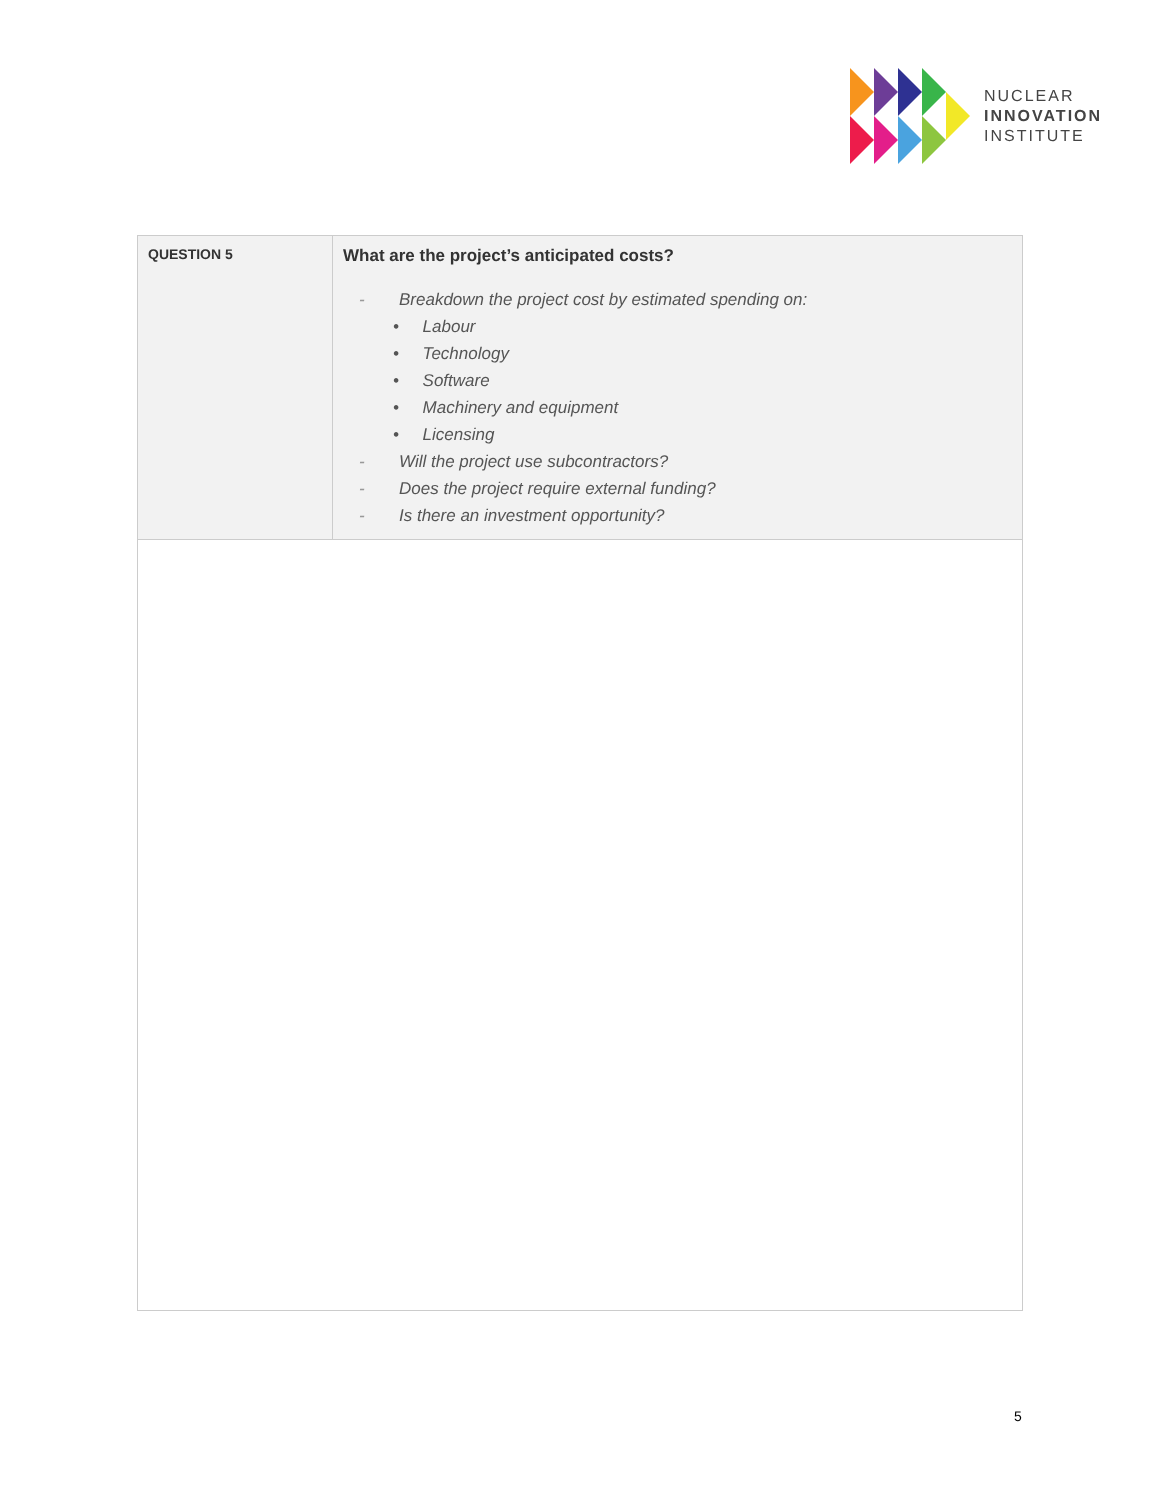NUCLEAR
INNOVATION
INSTITUTE
| QUESTION 5 | What are the project’s anticipated costs? - Breakdown the project cost by estimated spending on: • Labour • Technology • Software • Machinery and equipment • Licensing - Will the project use subcontractors? - Does the project require external funding? - Is there an investment opportunity? |
5